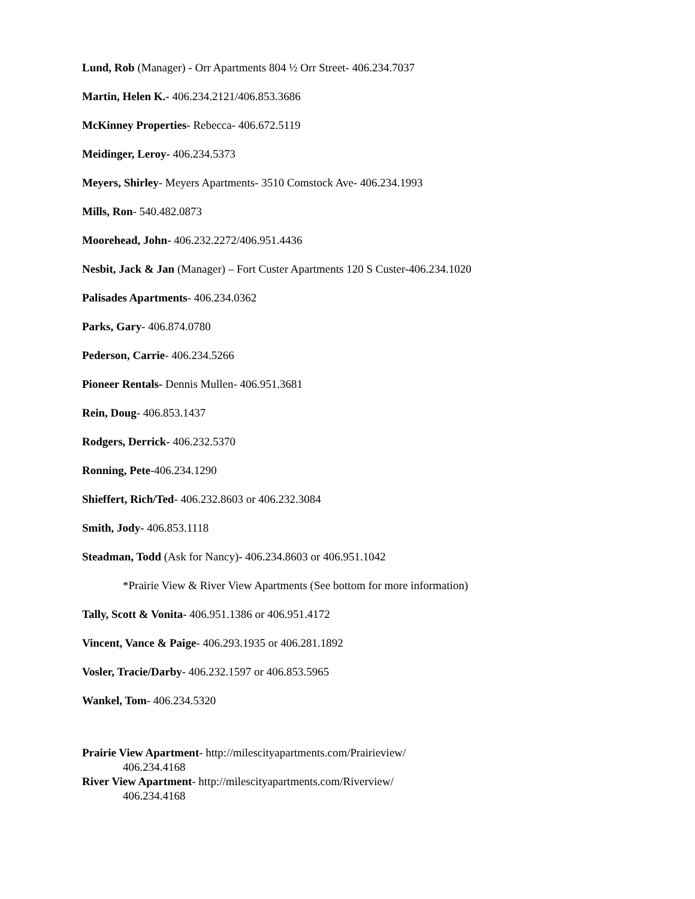Lund, Rob (Manager) - Orr Apartments 804 ½ Orr Street- 406.234.7037
Martin, Helen K.- 406.234.2121/406.853.3686
McKinney Properties- Rebecca- 406.672.5119
Meidinger, Leroy- 406.234.5373
Meyers, Shirley- Meyers Apartments- 3510 Comstock Ave- 406.234.1993
Mills, Ron- 540.482.0873
Moorehead, John- 406.232.2272/406.951.4436
Nesbit, Jack & Jan (Manager) – Fort Custer Apartments 120 S Custer-406.234.1020
Palisades Apartments- 406.234.0362
Parks, Gary- 406.874.0780
Pederson, Carrie- 406.234.5266
Pioneer Rentals- Dennis Mullen- 406.951.3681
Rein, Doug- 406.853.1437
Rodgers, Derrick- 406.232.5370
Ronning, Pete-406.234.1290
Shieffert, Rich/Ted- 406.232.8603 or 406.232.3084
Smith, Jody- 406.853.1118
Steadman, Todd (Ask for Nancy)- 406.234.8603 or 406.951.1042
*Prairie View & River View Apartments (See bottom for more information)
Tally, Scott & Vonita- 406.951.1386 or 406.951.4172
Vincent, Vance & Paige- 406.293.1935 or 406.281.1892
Vosler, Tracie/Darby- 406.232.1597 or 406.853.5965
Wankel, Tom- 406.234.5320
Prairie View Apartment- http://milescityapartments.com/Prairieview/
406.234.4168
River View Apartment- http://milescityapartments.com/Riverview/
406.234.4168